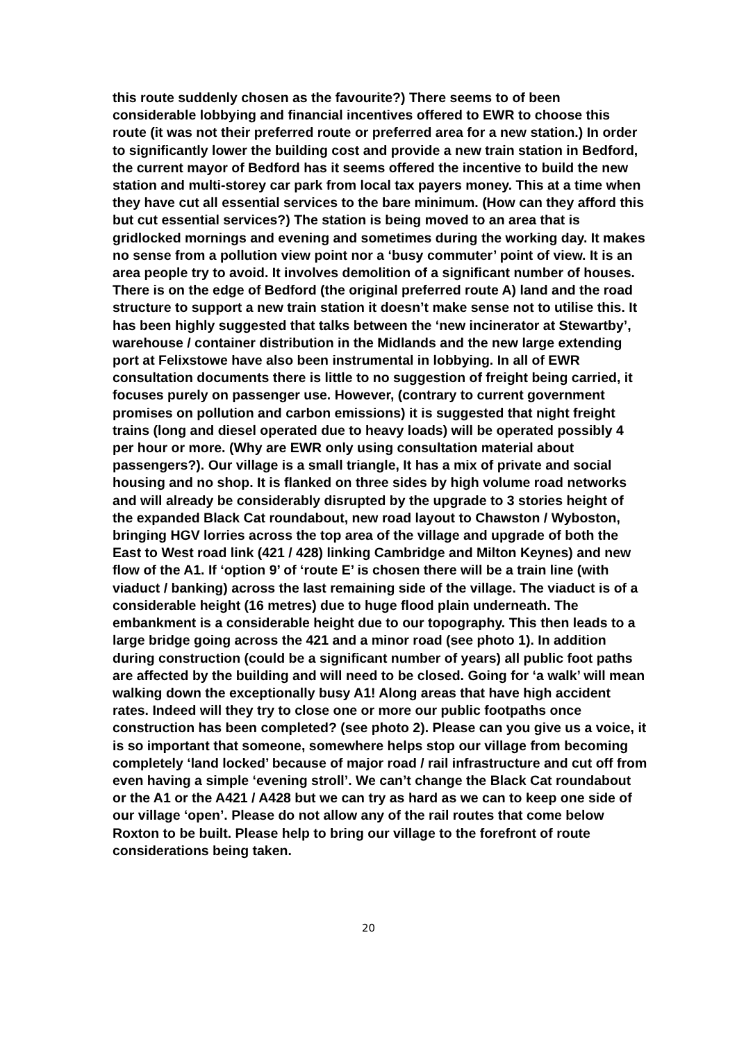this route suddenly chosen as the favourite?) There seems to of been considerable lobbying and financial incentives offered to EWR to choose this route (it was not their preferred route or preferred area for a new station.) In order to significantly lower the building cost and provide a new train station in Bedford, the current mayor of Bedford has it seems offered the incentive to build the new station and multi-storey car park from local tax payers money. This at a time when they have cut all essential services to the bare minimum. (How can they afford this but cut essential services?) The station is being moved to an area that is gridlocked mornings and evening and sometimes during the working day. It makes no sense from a pollution view point nor a ‘busy commuter’ point of view. It is an area people try to avoid. It involves demolition of a significant number of houses. There is on the edge of Bedford (the original preferred route A) land and the road structure to support a new train station it doesn’t make sense not to utilise this. It has been highly suggested that talks between the ‘new incinerator at Stewartby’, warehouse / container distribution in the Midlands and the new large extending port at Felixstowe have also been instrumental in lobbying. In all of EWR consultation documents there is little to no suggestion of freight being carried, it focuses purely on passenger use. However, (contrary to current government promises on pollution and carbon emissions) it is suggested that night freight trains (long and diesel operated due to heavy loads) will be operated possibly 4 per hour or more. (Why are EWR only using consultation material about passengers?). Our village is a small triangle, It has a mix of private and social housing and no shop. It is flanked on three sides by high volume road networks and will already be considerably disrupted by the upgrade to 3 stories height of the expanded Black Cat roundabout, new road layout to Chawston / Wyboston, bringing HGV lorries across the top area of the village and upgrade of both the East to West road link (421 / 428) linking Cambridge and Milton Keynes) and new flow of the A1. If ‘option 9’ of ‘route E’ is chosen there will be a train line (with viaduct / banking) across the last remaining side of the village. The viaduct is of a considerable height (16 metres) due to huge flood plain underneath. The embankment is a considerable height due to our topography. This then leads to a large bridge going across the 421 and a minor road (see photo 1). In addition during construction (could be a significant number of years) all public foot paths are affected by the building and will need to be closed. Going for ‘a walk’ will mean walking down the exceptionally busy A1! Along areas that have high accident rates. Indeed will they try to close one or more our public footpaths once construction has been completed? (see photo 2). Please can you give us a voice, it is so important that someone, somewhere helps stop our village from becoming completely ‘land locked’ because of major road / rail infrastructure and cut off from even having a simple ‘evening stroll’. We can’t change the Black Cat roundabout or the A1 or the A421 / A428 but we can try as hard as we can to keep one side of our village ‘open’. Please do not allow any of the rail routes that come below Roxton to be built. Please help to bring our village to the forefront of route considerations being taken.
20